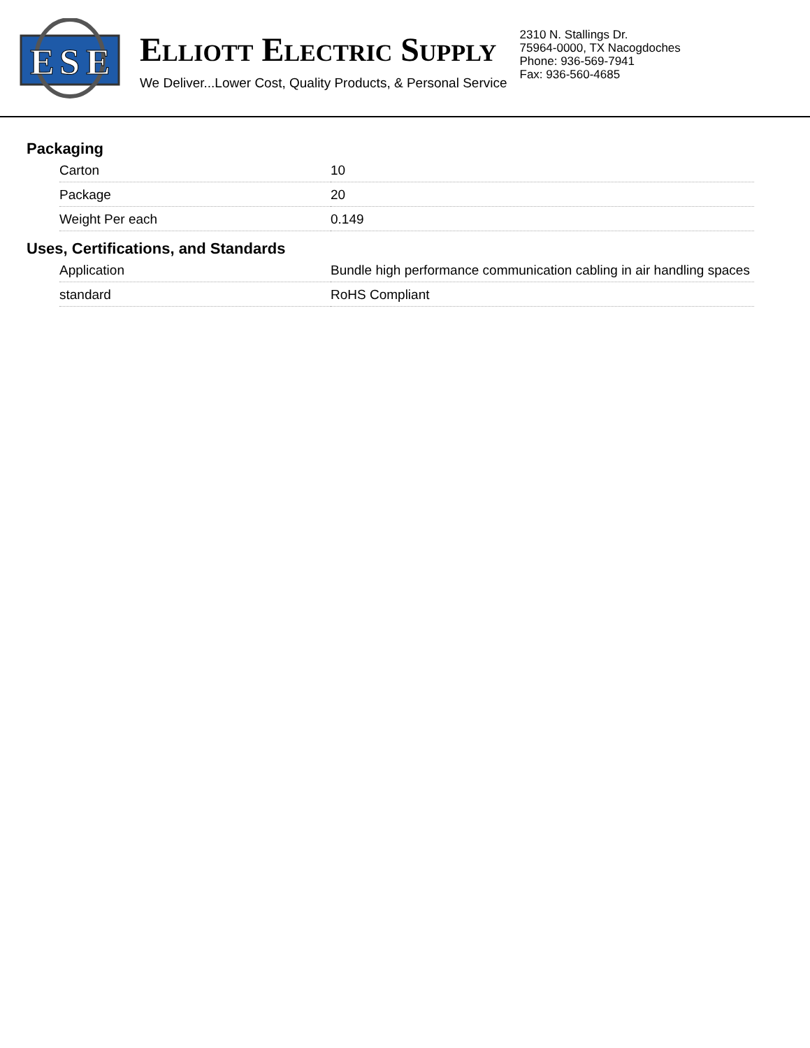E
S
E
ELLIOTT ELECTRIC SUPPLY
We Deliver...Lower Cost, Quality Products, & Personal Service
2310 N. Stallings Dr.
75964-0000, TX Nacogdoches
Phone: 936-569-7941
Fax: 936-560-4685
Packaging
| Carton | 10 |
| Package | 20 |
| Weight Per each | 0.149 |
Uses, Certifications, and Standards
| Application | Bundle high performance communication cabling in air handling spaces |
| standard | RoHS Compliant |